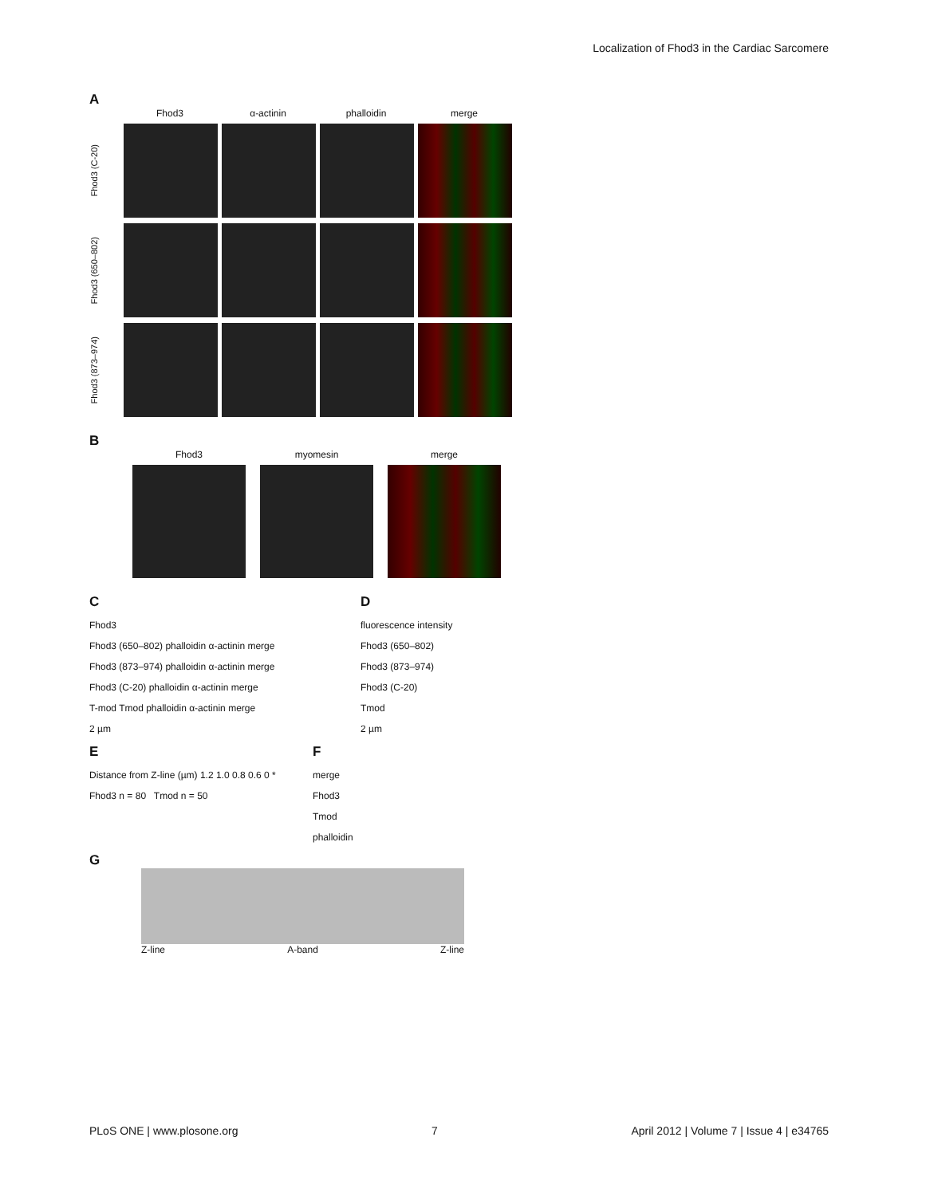Localization of Fhod3 in the Cardiac Sarcomere
A
Fhod3 α-actinin phalloidin merge
Fhod3 (C-20)
Fhod3 (650–802)
Fhod3 (873–974)
B
Fhod3 myomesin merge
C
Fhod3
Fhod3 (650–802) phalloidin α-actinin merge
Fhod3 (873–974) phalloidin α-actinin merge
Fhod3 (C-20) phalloidin α-actinin merge
T-mod Tmod phalloidin α-actinin merge
2 µm
D
fluorescence intensity
Fhod3 (650–802)
Fhod3 (873–974)
Fhod3 (C-20)
Tmod
2 µm
E
Distance from Z-line (µm) 1.2 1.0 0.8 0.6 0 *
Fhod3 n = 80 Tmod n = 50
F
merge
Fhod3
Tmod
phalloidin
G
Z-line A-band Z-line
PLoS ONE | www.plosone.org 7 April 2012 | Volume 7 | Issue 4 | e34765